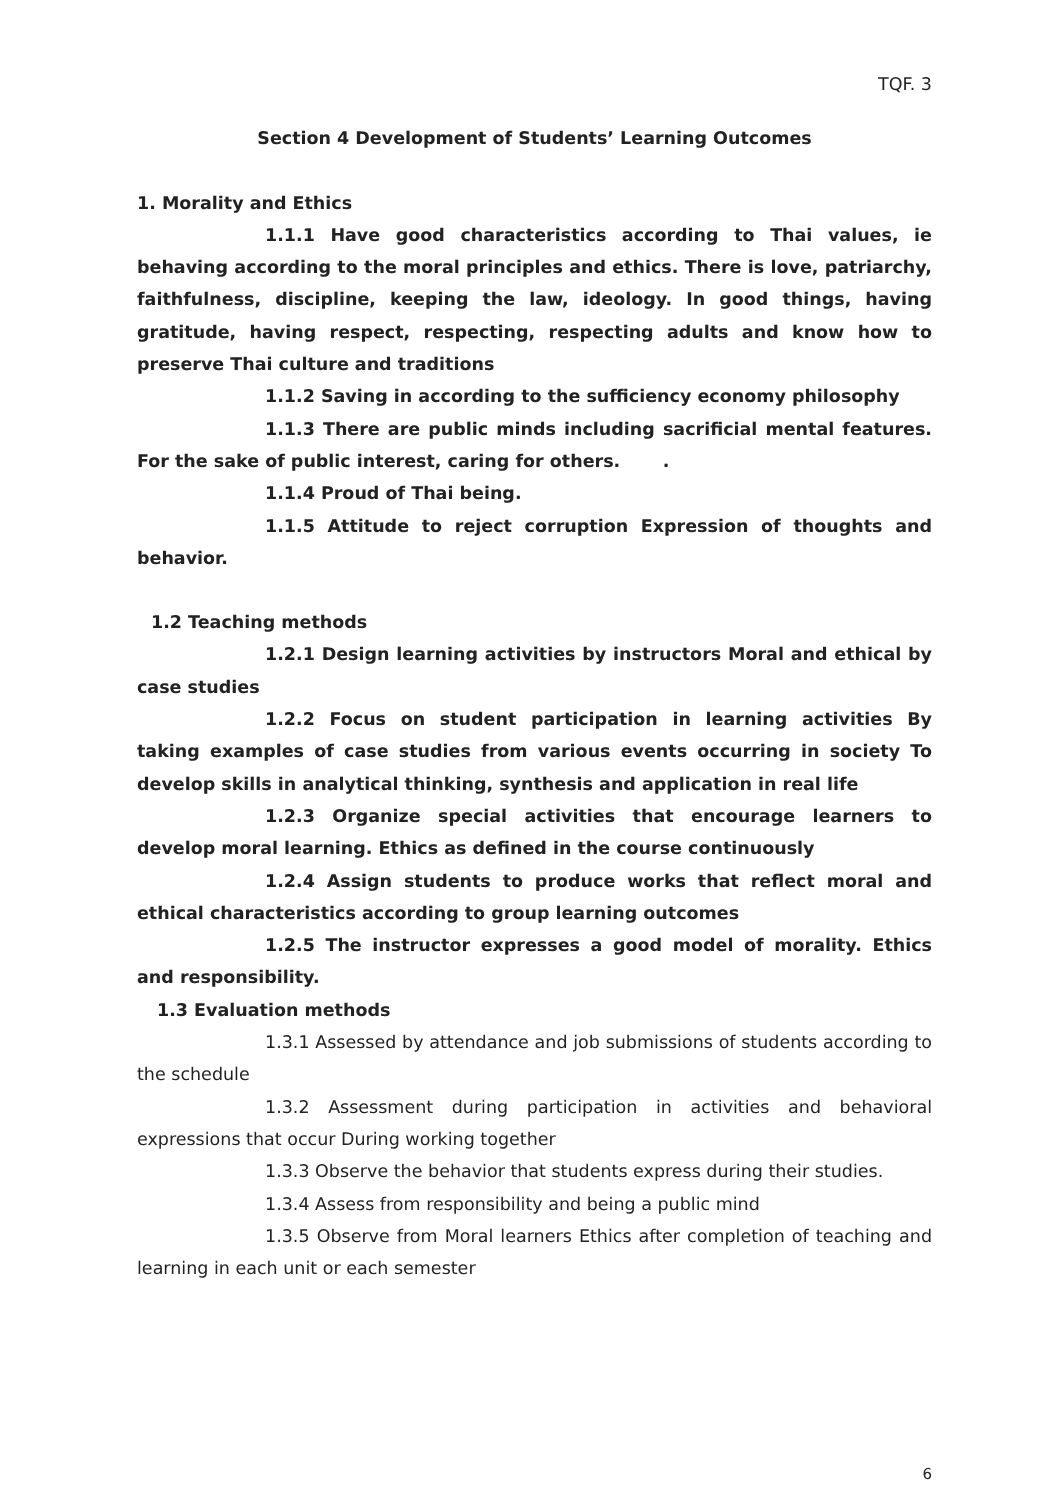TQF. 3
Section 4 Development of Students’ Learning Outcomes
1. Morality and Ethics
1.1.1 Have good characteristics according to Thai values, ie behaving according to the moral principles and ethics. There is love, patriarchy, faithfulness, discipline, keeping the law, ideology. In good things, having gratitude, having respect, respecting, respecting adults and know how to preserve Thai culture and traditions
1.1.2 Saving in according to the sufficiency economy philosophy
1.1.3 There are public minds including sacrificial mental features. For the sake of public interest, caring for others. .
1.1.4 Proud of Thai being.
1.1.5 Attitude to reject corruption Expression of thoughts and behavior.
1.2 Teaching methods
1.2.1 Design learning activities by instructors Moral and ethical by case studies
1.2.2 Focus on student participation in learning activities By taking examples of case studies from various events occurring in society To develop skills in analytical thinking, synthesis and application in real life
1.2.3 Organize special activities that encourage learners to develop moral learning. Ethics as defined in the course continuously
1.2.4 Assign students to produce works that reflect moral and ethical characteristics according to group learning outcomes
1.2.5 The instructor expresses a good model of morality. Ethics and responsibility.
1.3 Evaluation methods
1.3.1 Assessed by attendance and job submissions of students according to the schedule
1.3.2 Assessment during participation in activities and behavioral expressions that occur During working together
1.3.3 Observe the behavior that students express during their studies.
1.3.4 Assess from responsibility and being a public mind
1.3.5 Observe from Moral learners Ethics after completion of teaching and learning in each unit or each semester
6